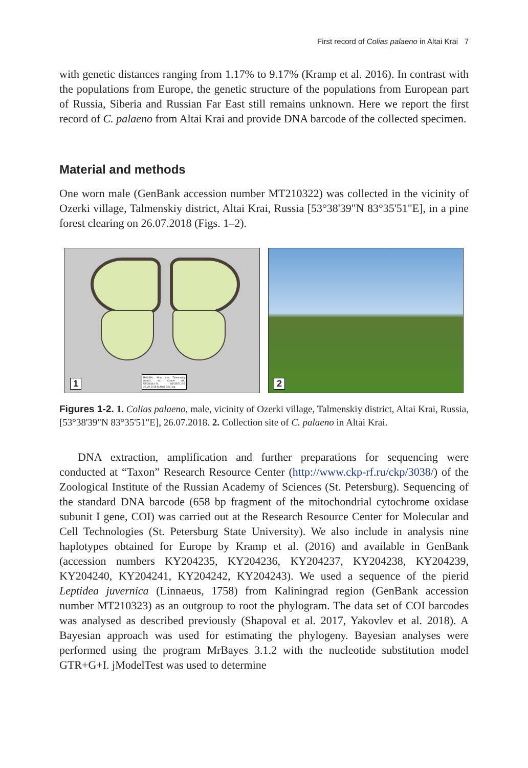First record of Colias palaeno in Altai Krai 7
with genetic distances ranging from 1.17% to 9.17% (Kramp et al. 2016). In contrast with the populations from Europe, the genetic structure of the populations from European part of Russia, Siberia and Russian Far East still remains unknown. Here we report the first record of C. palaeno from Altai Krai and provide DNA barcode of the collected specimen.
Material and methods
One worn male (GenBank accession number MT210322) was collected in the vicinity of Ozerki village, Talmenskiy district, Altai Krai, Russia [53°38'39"N 83°35'51"E], in a pine forest clearing on 26.07.2018 (Figs. 1–2).
RUSSIA, Altai krai, Talmenskiy district, vic. Ozerki vill., 53°38'39.1"N, 83°35'51.3"E 26.VII.2018 Kuftina G.N. leg
1
2
Figures 1-2. 1. Colias palaeno, male, vicinity of Ozerki village, Talmenskiy district, Altai Krai, Russia, [53°38'39"N 83°35'51"E], 26.07.2018. 2. Collection site of C. palaeno in Altai Krai.
DNA extraction, amplification and further preparations for sequencing were conducted at “Taxon” Research Resource Center (http://www.ckp-rf.ru/ckp/3038/) of the Zoological Institute of the Russian Academy of Sciences (St. Petersburg). Sequencing of the standard DNA barcode (658 bp fragment of the mitochondrial cytochrome oxidase subunit I gene, COI) was carried out at the Research Resource Center for Molecular and Cell Technologies (St. Petersburg State University). We also include in analysis nine haplotypes obtained for Europe by Kramp et al. (2016) and available in GenBank (accession numbers KY204235, KY204236, KY204237, KY204238, KY204239, KY204240, KY204241, KY204242, KY204243). We used a sequence of the pierid Leptidea juvernica (Linnaeus, 1758) from Kaliningrad region (GenBank accession number MT210323) as an outgroup to root the phylogram. The data set of COI barcodes was analysed as described previously (Shapoval et al. 2017, Yakovlev et al. 2018). A Bayesian approach was used for estimating the phylogeny. Bayesian analyses were performed using the program MrBayes 3.1.2 with the nucleotide substitution model GTR+G+I. jModelTest was used to determine